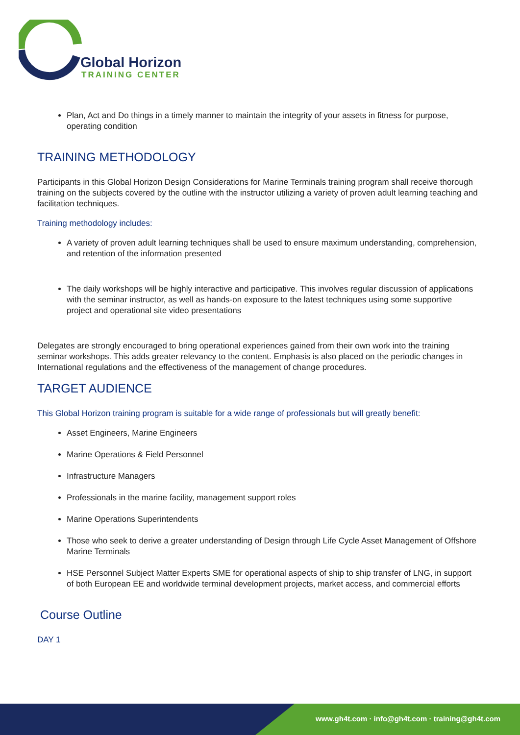Global Horizon
TRAINING CENTER
Plan, Act and Do things in a timely manner to maintain the integrity of your assets in fitness for purpose, operating condition
TRAINING METHODOLOGY
Participants in this Global Horizon Design Considerations for Marine Terminals training program shall receive thorough training on the subjects covered by the outline with the instructor utilizing a variety of proven adult learning teaching and facilitation techniques.
Training methodology includes:
A variety of proven adult learning techniques shall be used to ensure maximum understanding, comprehension, and retention of the information presented
The daily workshops will be highly interactive and participative. This involves regular discussion of applications with the seminar instructor, as well as hands-on exposure to the latest techniques using some supportive project and operational site video presentations
Delegates are strongly encouraged to bring operational experiences gained from their own work into the training seminar workshops. This adds greater relevancy to the content. Emphasis is also placed on the periodic changes in International regulations and the effectiveness of the management of change procedures.
TARGET AUDIENCE
This Global Horizon training program is suitable for a wide range of professionals but will greatly benefit:
Asset Engineers, Marine Engineers
Marine Operations & Field Personnel
Infrastructure Managers
Professionals in the marine facility, management support roles
Marine Operations Superintendents
Those who seek to derive a greater understanding of Design through Life Cycle Asset Management of Offshore Marine Terminals
HSE Personnel Subject Matter Experts SME for operational aspects of ship to ship transfer of LNG, in support of both European EE and worldwide terminal development projects, market access, and commercial efforts
Course Outline
DAY 1
www.gh4t.com · info@gh4t.com · training@gh4t.com